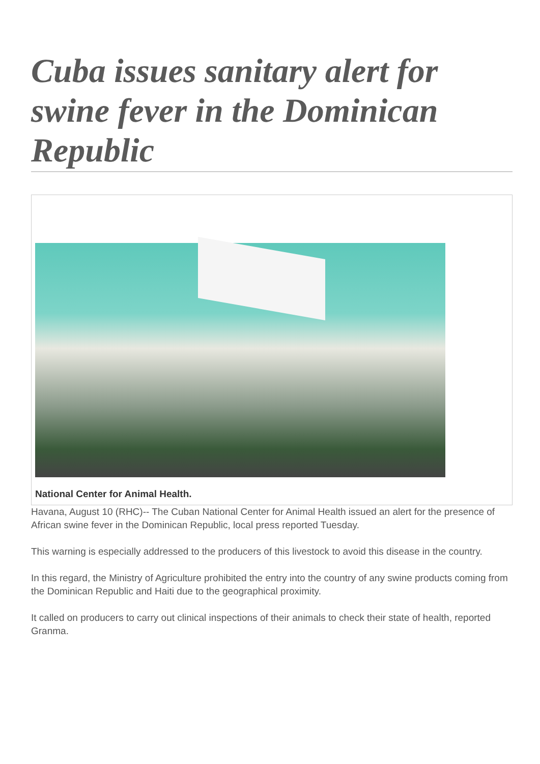Cuba issues sanitary alert for swine fever in the Dominican Republic
National Center for Animal Health.
Havana, August 10 (RHC)-- The Cuban National Center for Animal Health issued an alert for the presence of African swine fever in the Dominican Republic, local press reported Tuesday.
This warning is especially addressed to the producers of this livestock to avoid this disease in the country.
In this regard, the Ministry of Agriculture prohibited the entry into the country of any swine products coming from the Dominican Republic and Haiti due to the geographical proximity.
It called on producers to carry out clinical inspections of their animals to check their state of health, reported Granma.